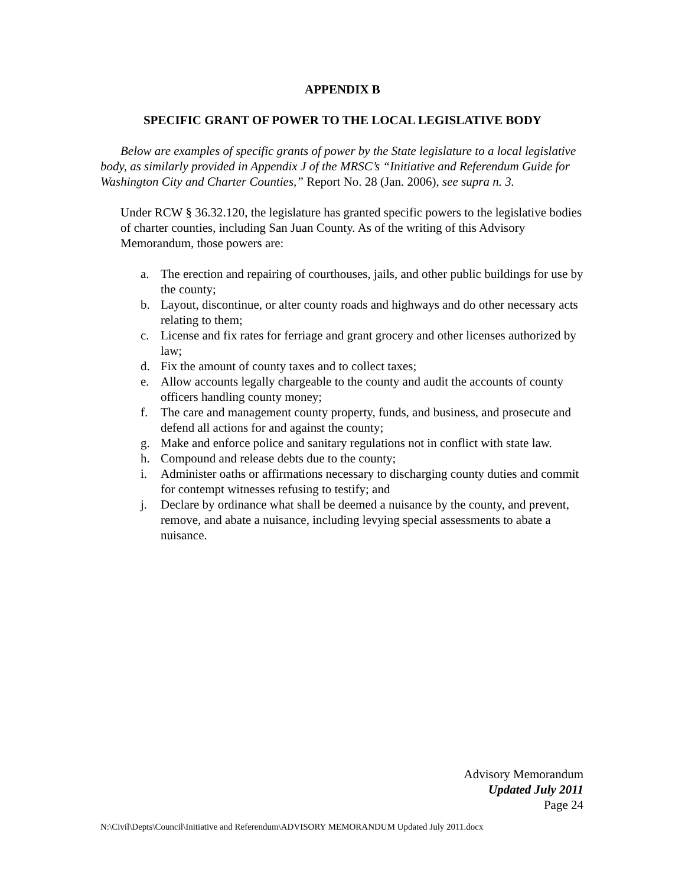APPENDIX B
SPECIFIC GRANT OF POWER TO THE LOCAL LEGISLATIVE BODY
Below are examples of specific grants of power by the State legislature to a local legislative body, as similarly provided in Appendix J of the MRSC’s “Initiative and Referendum Guide for Washington City and Charter Counties,” Report No. 28 (Jan. 2006), see supra n. 3.
Under RCW § 36.32.120, the legislature has granted specific powers to the legislative bodies of charter counties, including San Juan County. As of the writing of this Advisory Memorandum, those powers are:
a. The erection and repairing of courthouses, jails, and other public buildings for use by the county;
b. Layout, discontinue, or alter county roads and highways and do other necessary acts relating to them;
c. License and fix rates for ferriage and grant grocery and other licenses authorized by law;
d. Fix the amount of county taxes and to collect taxes;
e. Allow accounts legally chargeable to the county and audit the accounts of county officers handling county money;
f. The care and management county property, funds, and business, and prosecute and defend all actions for and against the county;
g. Make and enforce police and sanitary regulations not in conflict with state law.
h. Compound and release debts due to the county;
i. Administer oaths or affirmations necessary to discharging county duties and commit for contempt witnesses refusing to testify; and
j. Declare by ordinance what shall be deemed a nuisance by the county, and prevent, remove, and abate a nuisance, including levying special assessments to abate a nuisance.
Advisory Memorandum
Updated July 2011
Page 24
N:\Civil\Depts\Council\Initiative and Referendum\ADVISORY MEMORANDUM Updated July 2011.docx